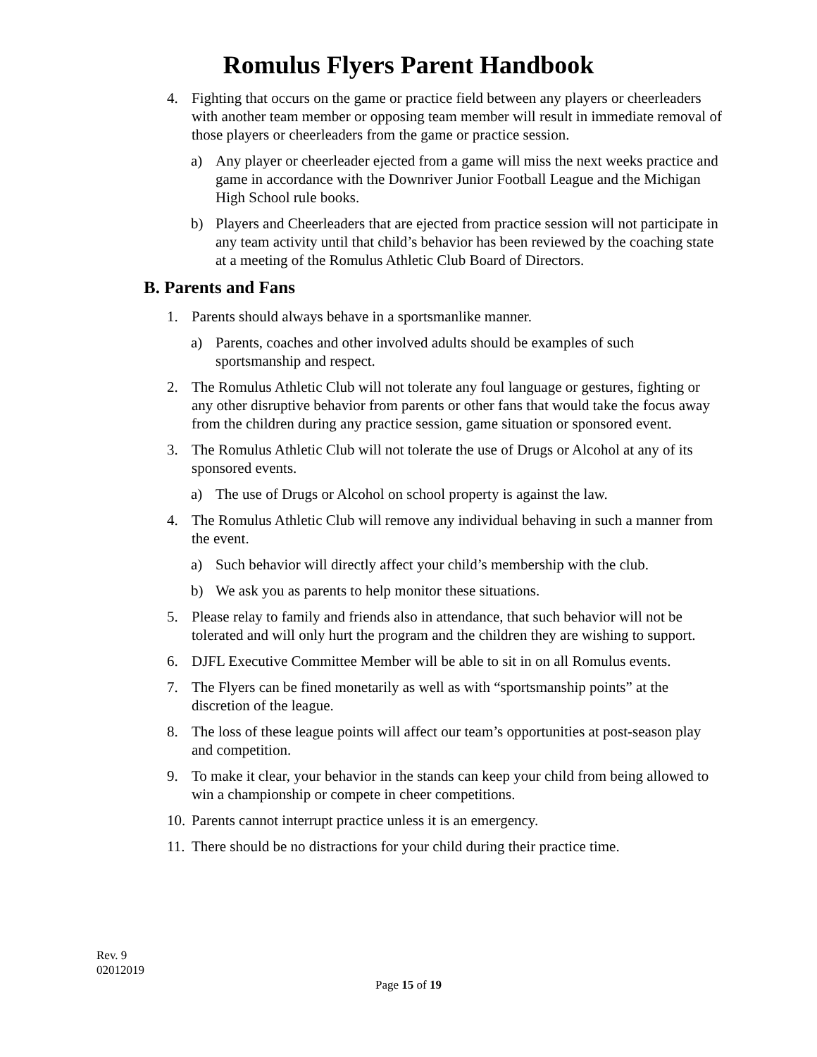Romulus Flyers Parent Handbook
4. Fighting that occurs on the game or practice field between any players or cheerleaders with another team member or opposing team member will result in immediate removal of those players or cheerleaders from the game or practice session.
a) Any player or cheerleader ejected from a game will miss the next weeks practice and game in accordance with the Downriver Junior Football League and the Michigan High School rule books.
b) Players and Cheerleaders that are ejected from practice session will not participate in any team activity until that child’s behavior has been reviewed by the coaching state at a meeting of the Romulus Athletic Club Board of Directors.
B. Parents and Fans
1. Parents should always behave in a sportsmanlike manner.
a) Parents, coaches and other involved adults should be examples of such sportsmanship and respect.
2. The Romulus Athletic Club will not tolerate any foul language or gestures, fighting or any other disruptive behavior from parents or other fans that would take the focus away from the children during any practice session, game situation or sponsored event.
3. The Romulus Athletic Club will not tolerate the use of Drugs or Alcohol at any of its sponsored events.
a) The use of Drugs or Alcohol on school property is against the law.
4. The Romulus Athletic Club will remove any individual behaving in such a manner from the event.
a) Such behavior will directly affect your child’s membership with the club.
b) We ask you as parents to help monitor these situations.
5. Please relay to family and friends also in attendance, that such behavior will not be tolerated and will only hurt the program and the children they are wishing to support.
6. DJFL Executive Committee Member will be able to sit in on all Romulus events.
7. The Flyers can be fined monetarily as well as with “sportsmanship points” at the discretion of the league.
8. The loss of these league points will affect our team’s opportunities at post-season play and competition.
9. To make it clear, your behavior in the stands can keep your child from being allowed to win a championship or compete in cheer competitions.
10. Parents cannot interrupt practice unless it is an emergency.
11. There should be no distractions for your child during their practice time.
Rev. 9
02012019
Page 15 of 19